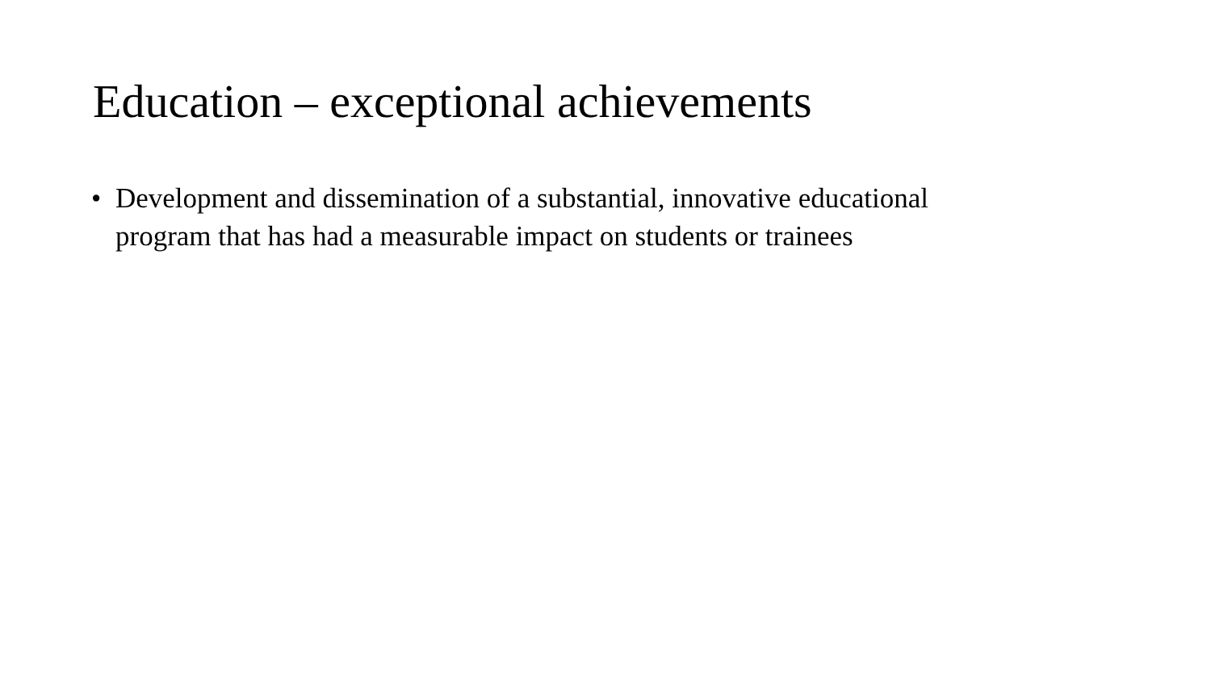Education – exceptional achievements
• Development and dissemination of a substantial, innovative educational program that has had a measurable impact on students or trainees